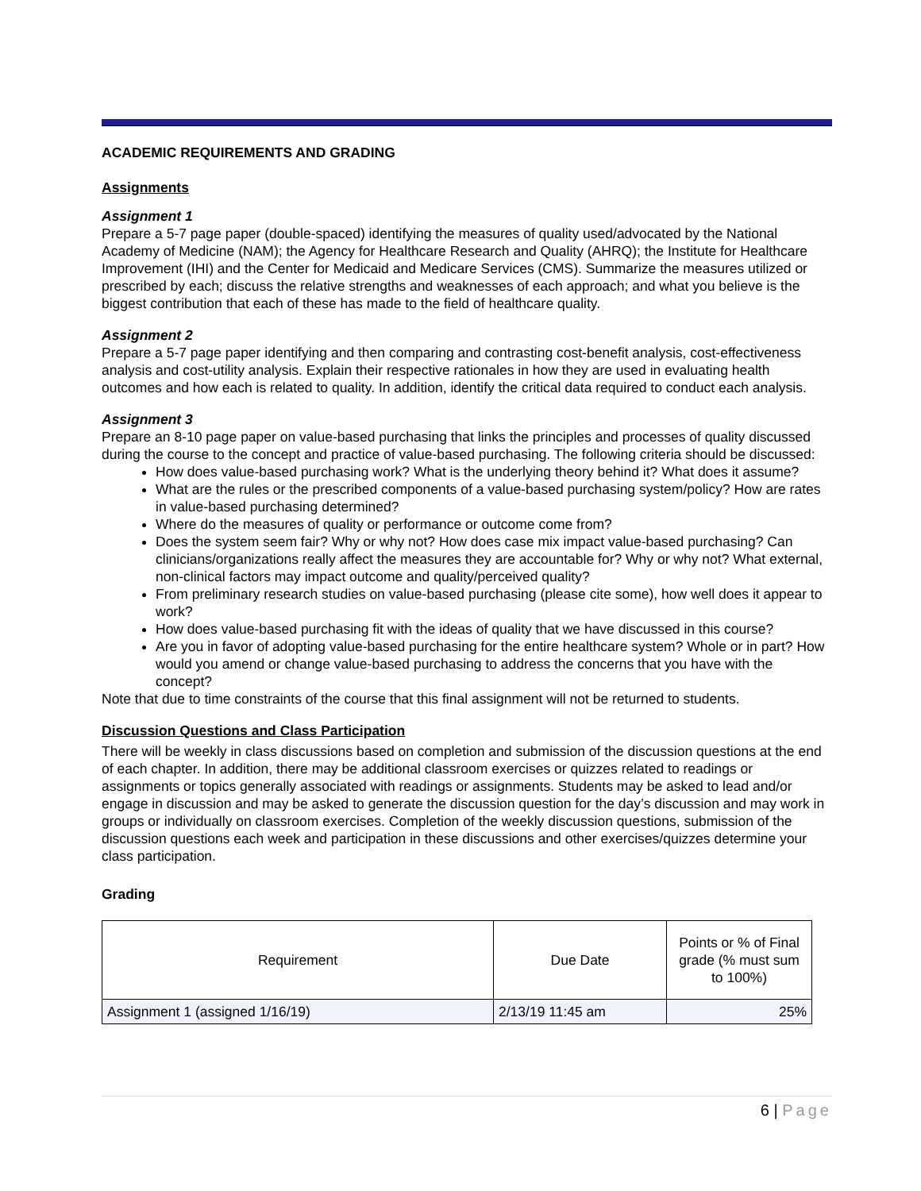ACADEMIC REQUIREMENTS AND GRADING
Assignments
Assignment 1
Prepare a 5-7 page paper (double-spaced) identifying the measures of quality used/advocated by the National Academy of Medicine (NAM); the Agency for Healthcare Research and Quality (AHRQ); the Institute for Healthcare Improvement (IHI) and the Center for Medicaid and Medicare Services (CMS). Summarize the measures utilized or prescribed by each; discuss the relative strengths and weaknesses of each approach; and what you believe is the biggest contribution that each of these has made to the field of healthcare quality.
Assignment 2
Prepare a 5-7 page paper identifying and then comparing and contrasting cost-benefit analysis, cost-effectiveness analysis and cost-utility analysis. Explain their respective rationales in how they are used in evaluating health outcomes and how each is related to quality. In addition, identify the critical data required to conduct each analysis.
Assignment 3
Prepare an 8-10 page paper on value-based purchasing that links the principles and processes of quality discussed during the course to the concept and practice of value-based purchasing. The following criteria should be discussed:
How does value-based purchasing work? What is the underlying theory behind it? What does it assume?
What are the rules or the prescribed components of a value-based purchasing system/policy? How are rates in value-based purchasing determined?
Where do the measures of quality or performance or outcome come from?
Does the system seem fair? Why or why not? How does case mix impact value-based purchasing? Can clinicians/organizations really affect the measures they are accountable for? Why or why not? What external, non-clinical factors may impact outcome and quality/perceived quality?
From preliminary research studies on value-based purchasing (please cite some), how well does it appear to work?
How does value-based purchasing fit with the ideas of quality that we have discussed in this course?
Are you in favor of adopting value-based purchasing for the entire healthcare system? Whole or in part? How would you amend or change value-based purchasing to address the concerns that you have with the concept?
Note that due to time constraints of the course that this final assignment will not be returned to students.
Discussion Questions and Class Participation
There will be weekly in class discussions based on completion and submission of the discussion questions at the end of each chapter. In addition, there may be additional classroom exercises or quizzes related to readings or assignments or topics generally associated with readings or assignments. Students may be asked to lead and/or engage in discussion and may be asked to generate the discussion question for the day’s discussion and may work in groups or individually on classroom exercises. Completion of the weekly discussion questions, submission of the discussion questions each week and participation in these discussions and other exercises/quizzes determine your class participation.
Grading
| Requirement | Due Date | Points or % of Final grade (% must sum to 100%) |
| --- | --- | --- |
| Assignment 1 (assigned 1/16/19) | 2/13/19 11:45 am | 25% |
6 | Page